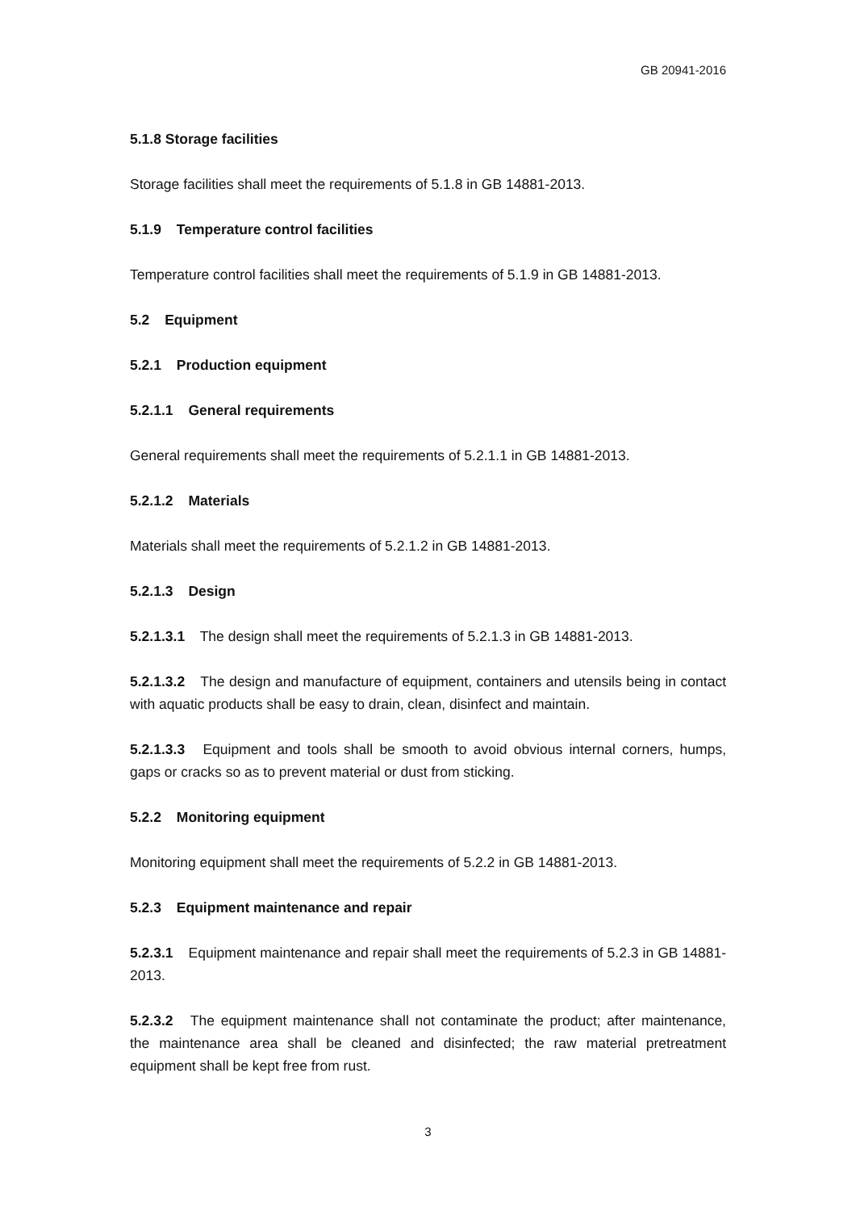GB 20941-2016
5.1.8 Storage facilities
Storage facilities shall meet the requirements of 5.1.8 in GB 14881-2013.
5.1.9 Temperature control facilities
Temperature control facilities shall meet the requirements of 5.1.9 in GB 14881-2013.
5.2 Equipment
5.2.1 Production equipment
5.2.1.1 General requirements
General requirements shall meet the requirements of 5.2.1.1 in GB 14881-2013.
5.2.1.2 Materials
Materials shall meet the requirements of 5.2.1.2 in GB 14881-2013.
5.2.1.3 Design
5.2.1.3.1 The design shall meet the requirements of 5.2.1.3 in GB 14881-2013.
5.2.1.3.2 The design and manufacture of equipment, containers and utensils being in contact with aquatic products shall be easy to drain, clean, disinfect and maintain.
5.2.1.3.3 Equipment and tools shall be smooth to avoid obvious internal corners, humps, gaps or cracks so as to prevent material or dust from sticking.
5.2.2 Monitoring equipment
Monitoring equipment shall meet the requirements of 5.2.2 in GB 14881-2013.
5.2.3 Equipment maintenance and repair
5.2.3.1 Equipment maintenance and repair shall meet the requirements of 5.2.3 in GB 14881-2013.
5.2.3.2 The equipment maintenance shall not contaminate the product; after maintenance, the maintenance area shall be cleaned and disinfected; the raw material pretreatment equipment shall be kept free from rust.
3